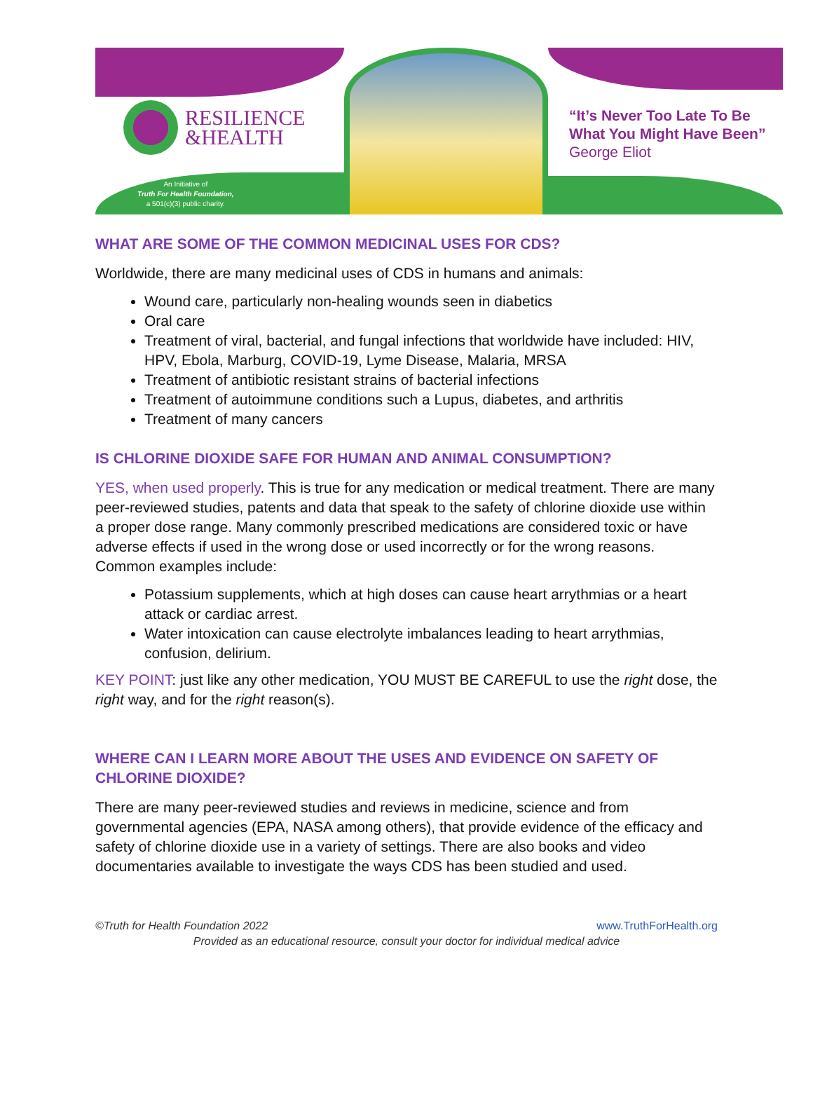RESILIENCE
&HEALTH
An Initiative of
Truth For Health Foundation,
a 501(c)(3) public charity.
“It’s Never Too Late To Be
What You Might Have Been”
George Eliot
WHAT ARE SOME OF THE COMMON MEDICINAL USES FOR CDS?
Worldwide, there are many medicinal uses of CDS in humans and animals:
Wound care, particularly non-healing wounds seen in diabetics
Oral care
Treatment of viral, bacterial, and fungal infections that worldwide have included: HIV, HPV, Ebola, Marburg, COVID-19, Lyme Disease, Malaria, MRSA
Treatment of antibiotic resistant strains of bacterial infections
Treatment of autoimmune conditions such a Lupus, diabetes, and arthritis
Treatment of many cancers
IS CHLORINE DIOXIDE SAFE FOR HUMAN AND ANIMAL CONSUMPTION?
YES, when used properly. This is true for any medication or medical treatment. There are many peer-reviewed studies, patents and data that speak to the safety of chlorine dioxide use within a proper dose range. Many commonly prescribed medications are considered toxic or have adverse effects if used in the wrong dose or used incorrectly or for the wrong reasons. Common examples include:
Potassium supplements, which at high doses can cause heart arrythmias or a heart attack or cardiac arrest.
Water intoxication can cause electrolyte imbalances leading to heart arrythmias, confusion, delirium.
KEY POINT: just like any other medication, YOU MUST BE CAREFUL to use the right dose, the right way, and for the right reason(s).
WHERE CAN I LEARN MORE ABOUT THE USES AND EVIDENCE ON SAFETY OF CHLORINE DIOXIDE?
There are many peer-reviewed studies and reviews in medicine, science and from governmental agencies (EPA, NASA among others), that provide evidence of the efficacy and safety of chlorine dioxide use in a variety of settings. There are also books and video documentaries available to investigate the ways CDS has been studied and used.
www.TruthForHealth.org ©Truth for Health Foundation 2022
Provided as an educational resource, consult your doctor for individual medical advice